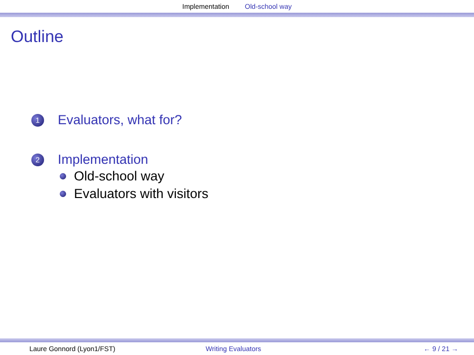Implementation Old-school way
Outline
1 Evaluators, what for?
2 Implementation
Old-school way
Evaluators with visitors
Laure Gonnord (Lyon1/FST) Writing Evaluators ← 9 / 21 →